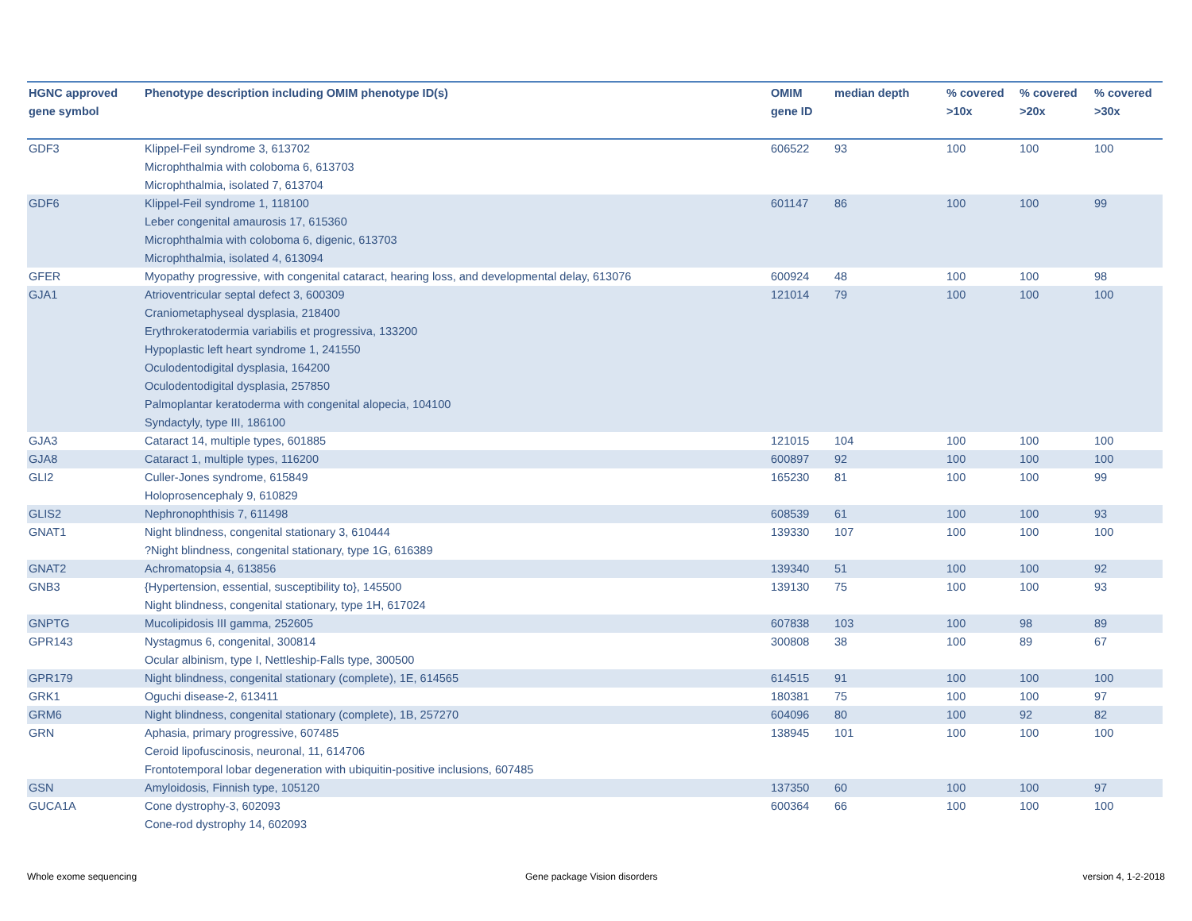| HGNC approved gene symbol | Phenotype description including OMIM phenotype ID(s) | OMIM gene ID | median depth | % covered >10x | % covered >20x | % covered >30x |
| --- | --- | --- | --- | --- | --- | --- |
| GDF3 | Klippel-Feil syndrome 3, 613702 Microphthalmia with coloboma 6, 613703 Microphthalmia, isolated 7, 613704 | 606522 | 93 | 100 | 100 | 100 |
| GDF6 | Klippel-Feil syndrome 1, 118100 Leber congenital amaurosis 17, 615360 Microphthalmia with coloboma 6, digenic, 613703 Microphthalmia, isolated 4, 613094 | 601147 | 86 | 100 | 100 | 99 |
| GFER | Myopathy progressive, with congenital cataract, hearing loss, and developmental delay, 613076 | 600924 | 48 | 100 | 100 | 98 |
| GJA1 | Atrioventricular septal defect 3, 600309 Craniometaphyseal dysplasia, 218400 Erythrokeratodermia variabilis et progressiva, 133200 Hypoplastic left heart syndrome 1, 241550 Oculodentodigital dysplasia, 164200 Oculodentodigital dysplasia, 257850 Palmoplantar keratoderma with congenital alopecia, 104100 Syndactyly, type III, 186100 | 121014 | 79 | 100 | 100 | 100 |
| GJA3 | Cataract 14, multiple types, 601885 | 121015 | 104 | 100 | 100 | 100 |
| GJA8 | Cataract 1, multiple types, 116200 | 600897 | 92 | 100 | 100 | 100 |
| GLI2 | Culler-Jones syndrome, 615849 Holoprosencephaly 9, 610829 | 165230 | 81 | 100 | 100 | 99 |
| GLIS2 | Nephronophthisis 7, 611498 | 608539 | 61 | 100 | 100 | 93 |
| GNAT1 | Night blindness, congenital stationary 3, 610444 ?Night blindness, congenital stationary, type 1G, 616389 | 139330 | 107 | 100 | 100 | 100 |
| GNAT2 | Achromatopsia 4, 613856 | 139340 | 51 | 100 | 100 | 92 |
| GNB3 | {Hypertension, essential, susceptibility to}, 145500 Night blindness, congenital stationary, type 1H, 617024 | 139130 | 75 | 100 | 100 | 93 |
| GNPTG | Mucolipidosis III gamma, 252605 | 607838 | 103 | 100 | 98 | 89 |
| GPR143 | Nystagmus 6, congenital, 300814 Ocular albinism, type I, Nettleship-Falls type, 300500 | 300808 | 38 | 100 | 89 | 67 |
| GPR179 | Night blindness, congenital stationary (complete), 1E, 614565 | 614515 | 91 | 100 | 100 | 100 |
| GRK1 | Oguchi disease-2, 613411 | 180381 | 75 | 100 | 100 | 97 |
| GRM6 | Night blindness, congenital stationary (complete), 1B, 257270 | 604096 | 80 | 100 | 92 | 82 |
| GRN | Aphasia, primary progressive, 607485 Ceroid lipofuscinosis, neuronal, 11, 614706 Frontotemporal lobar degeneration with ubiquitin-positive inclusions, 607485 | 138945 | 101 | 100 | 100 | 100 |
| GSN | Amyloidosis, Finnish type, 105120 | 137350 | 60 | 100 | 100 | 97 |
| GUCA1A | Cone dystrophy-3, 602093 Cone-rod dystrophy 14, 602093 | 600364 | 66 | 100 | 100 | 100 |
Whole exome sequencing Gene package Vision disorders version 4, 1-2-2018